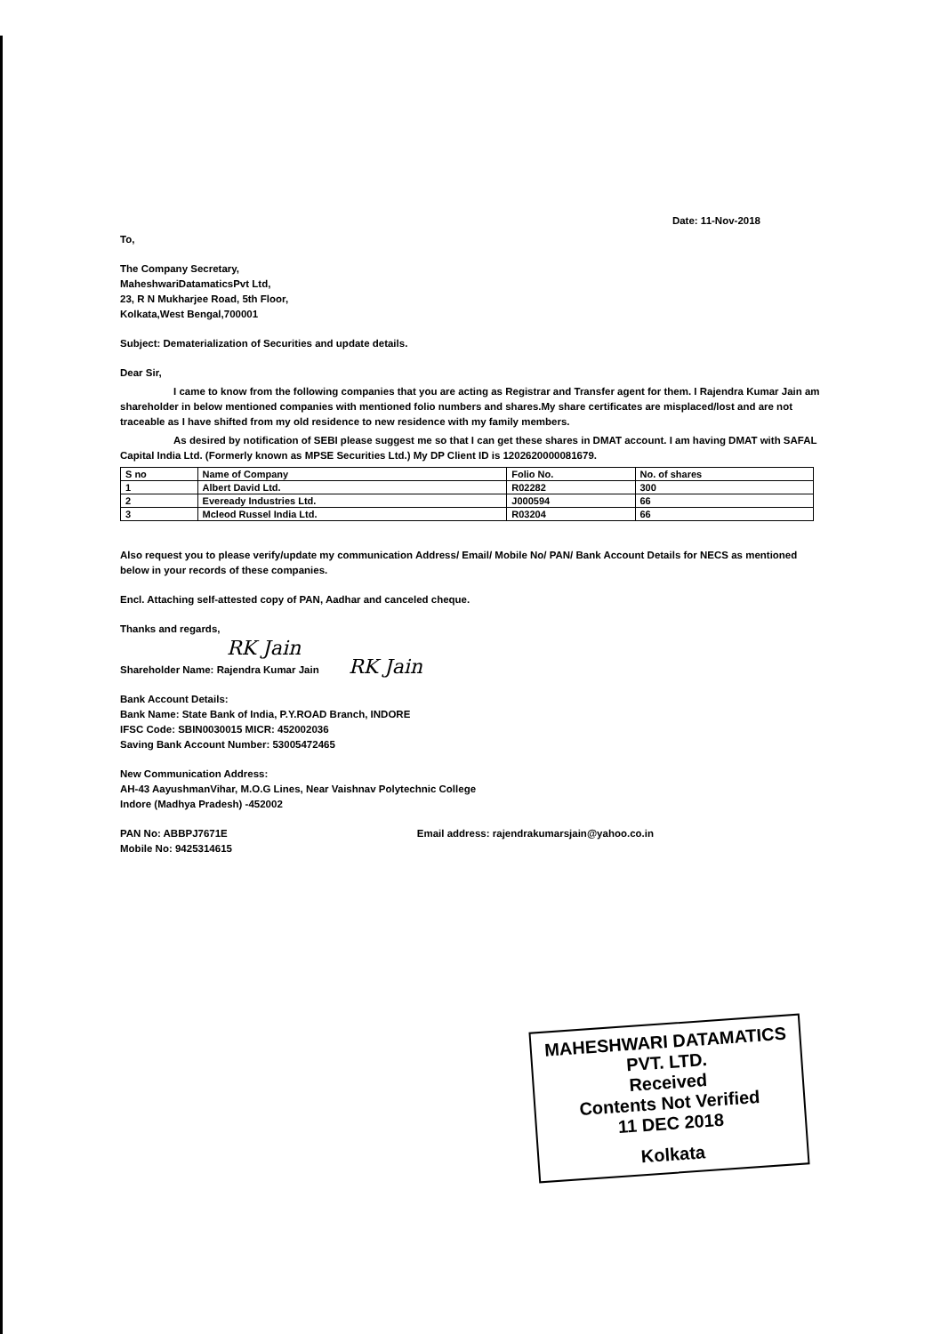Date: 11-Nov-2018
To,
The Company Secretary,
MaheshwariDatamaticsPvt Ltd,
23, R N Mukharjee Road, 5th Floor,
Kolkata,West Bengal,700001
Subject: Dematerialization of Securities and update details.
Dear Sir,
I came to know from the following companies that you are acting as Registrar and Transfer agent for them. I Rajendra Kumar Jain am shareholder in below mentioned companies with mentioned folio numbers and shares.My share certificates are misplaced/lost and are not traceable as I have shifted from my old residence to new residence with my family members.
As desired by notification of SEBI please suggest me so that I can get these shares in DMAT account. I am having DMAT with SAFAL Capital India Ltd. (Formerly known as MPSE Securities Ltd.) My DP Client ID is 1202620000081679.
| S no | Name of Company | Folio No. | No. of shares |
| --- | --- | --- | --- |
| 1 | Albert David Ltd. | R02282 | 300 |
| 2 | Eveready Industries Ltd. | J000594 | 66 |
| 3 | Mcleod Russel India Ltd. | R03204 | 66 |
Also request you to please verify/update my communication Address/ Email/ Mobile No/ PAN/ Bank Account Details for NECS as mentioned below in your records of these companies.
Encl. Attaching self-attested copy of PAN, Aadhar and canceled cheque.
Thanks and regards,
RK Jain
Shareholder Name: Rajendra Kumar Jain RK Jain
Bank Account Details:
Bank Name: State Bank of India, P.Y.ROAD Branch, INDORE
IFSC Code: SBIN0030015 MICR: 452002036
Saving Bank Account Number: 53005472465
New Communication Address:
AH-43 AayushmanVihar, M.O.G Lines, Near Vaishnav Polytechnic College
Indore (Madhya Pradesh) -452002
PAN No: ABBPJ7671E
Mobile No: 9425314615
Email address: rajendrakumarsjain@yahoo.co.in
MAHESHWARI DATAMATICS PVT. LTD.
Received
Contents Not Verified
11 DEC 2018
Kolkata